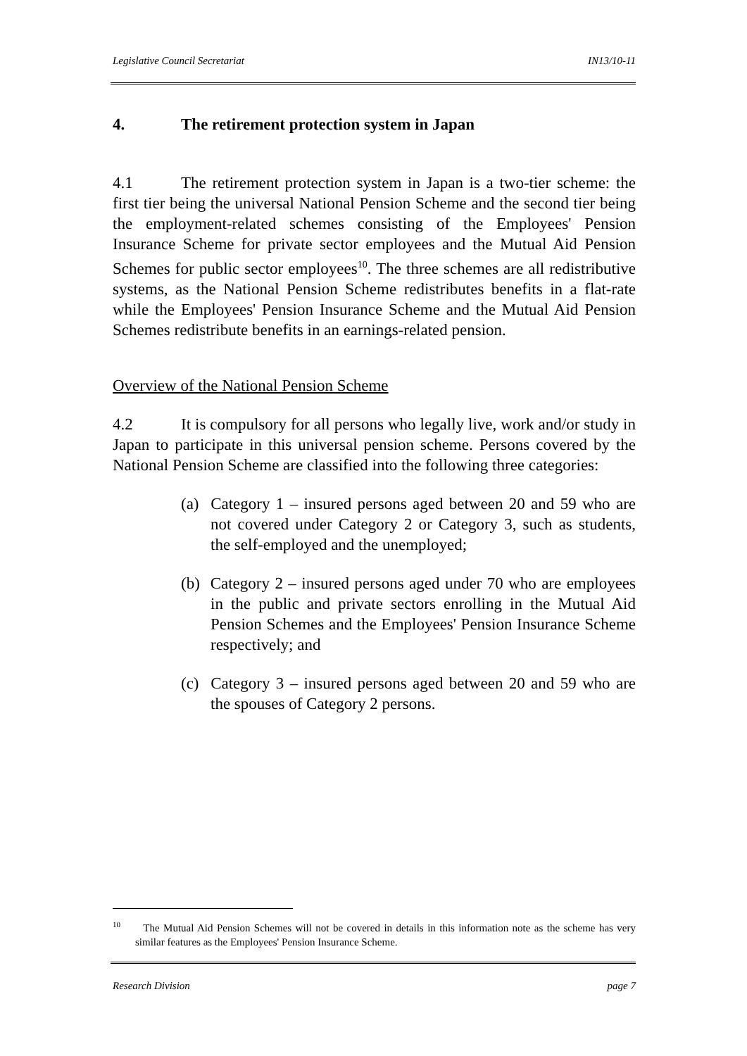Legislative Council Secretariat IN13/10-11
4. The retirement protection system in Japan
4.1 The retirement protection system in Japan is a two-tier scheme: the first tier being the universal National Pension Scheme and the second tier being the employment-related schemes consisting of the Employees' Pension Insurance Scheme for private sector employees and the Mutual Aid Pension Schemes for public sector employees<sup>10</sup>. The three schemes are all redistributive systems, as the National Pension Scheme redistributes benefits in a flat-rate while the Employees' Pension Insurance Scheme and the Mutual Aid Pension Schemes redistribute benefits in an earnings-related pension.
Overview of the National Pension Scheme
4.2 It is compulsory for all persons who legally live, work and/or study in Japan to participate in this universal pension scheme. Persons covered by the National Pension Scheme are classified into the following three categories:
(a) Category 1 – insured persons aged between 20 and 59 who are not covered under Category 2 or Category 3, such as students, the self-employed and the unemployed;
(b) Category 2 – insured persons aged under 70 who are employees in the public and private sectors enrolling in the Mutual Aid Pension Schemes and the Employees' Pension Insurance Scheme respectively; and
(c) Category 3 – insured persons aged between 20 and 59 who are the spouses of Category 2 persons.
<sup>10</sup> The Mutual Aid Pension Schemes will not be covered in details in this information note as the scheme has very similar features as the Employees' Pension Insurance Scheme.
Research Division page 7